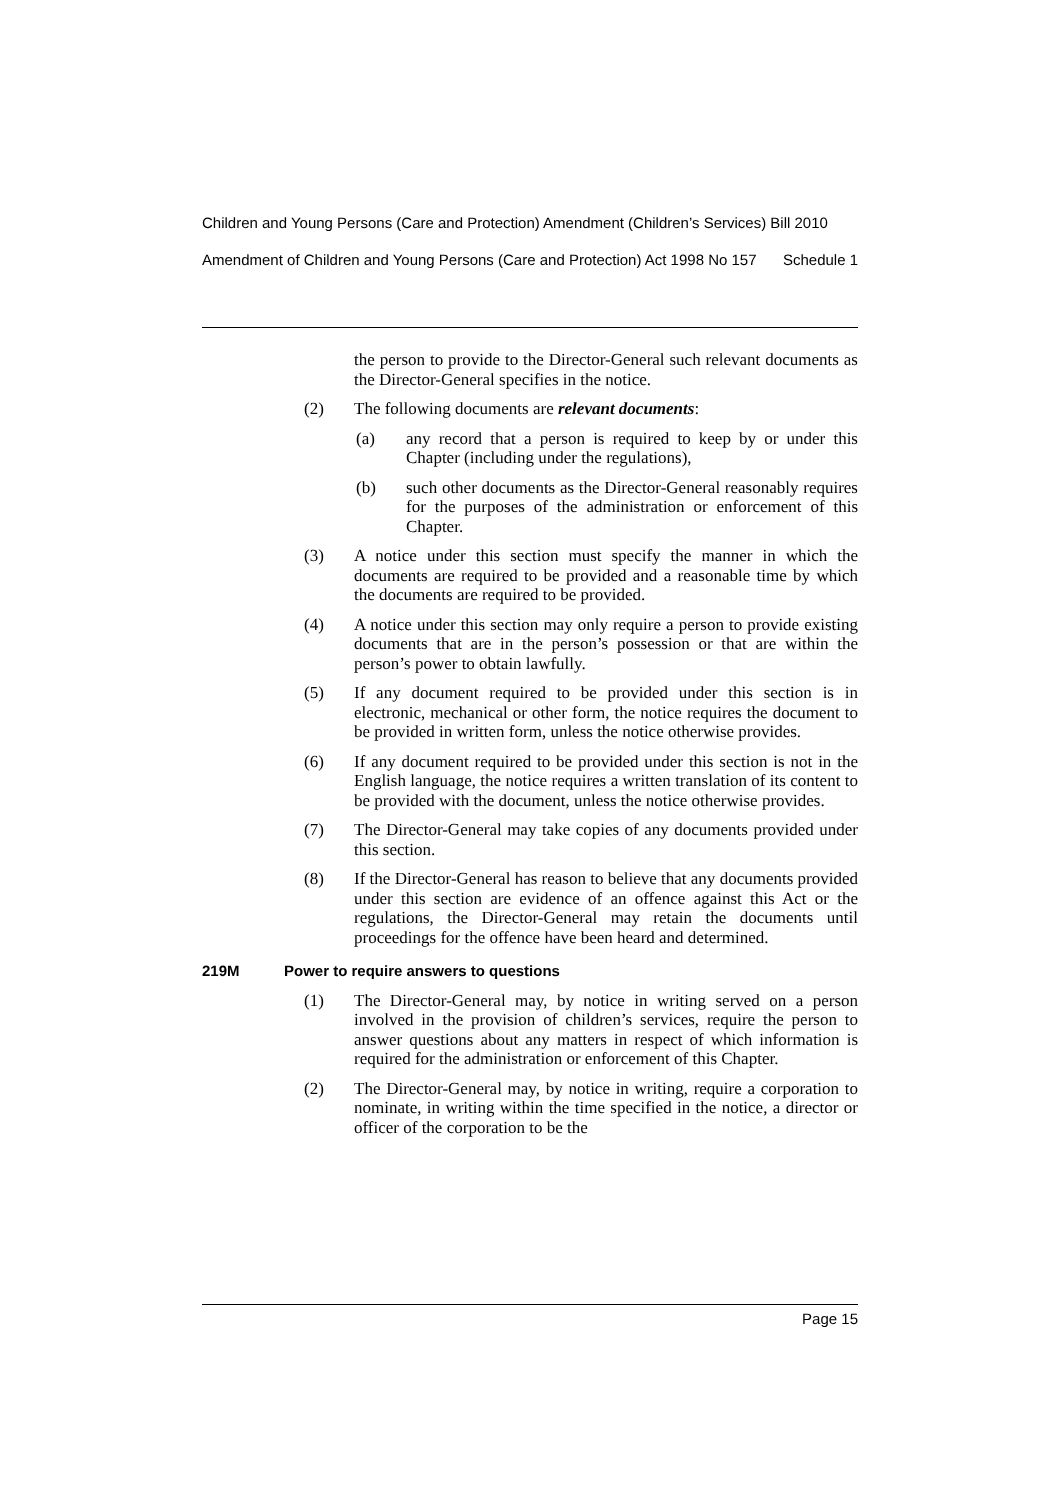Children and Young Persons (Care and Protection) Amendment (Children’s Services) Bill 2010
Amendment of Children and Young Persons (Care and Protection) Act 1998 No 157 Schedule 1
the person to provide to the Director-General such relevant documents as the Director-General specifies in the notice.
(2) The following documents are relevant documents:
(a) any record that a person is required to keep by or under this Chapter (including under the regulations),
(b) such other documents as the Director-General reasonably requires for the purposes of the administration or enforcement of this Chapter.
(3) A notice under this section must specify the manner in which the documents are required to be provided and a reasonable time by which the documents are required to be provided.
(4) A notice under this section may only require a person to provide existing documents that are in the person’s possession or that are within the person’s power to obtain lawfully.
(5) If any document required to be provided under this section is in electronic, mechanical or other form, the notice requires the document to be provided in written form, unless the notice otherwise provides.
(6) If any document required to be provided under this section is not in the English language, the notice requires a written translation of its content to be provided with the document, unless the notice otherwise provides.
(7) The Director-General may take copies of any documents provided under this section.
(8) If the Director-General has reason to believe that any documents provided under this section are evidence of an offence against this Act or the regulations, the Director-General may retain the documents until proceedings for the offence have been heard and determined.
219M Power to require answers to questions
(1) The Director-General may, by notice in writing served on a person involved in the provision of children’s services, require the person to answer questions about any matters in respect of which information is required for the administration or enforcement of this Chapter.
(2) The Director-General may, by notice in writing, require a corporation to nominate, in writing within the time specified in the notice, a director or officer of the corporation to be the
Page 15